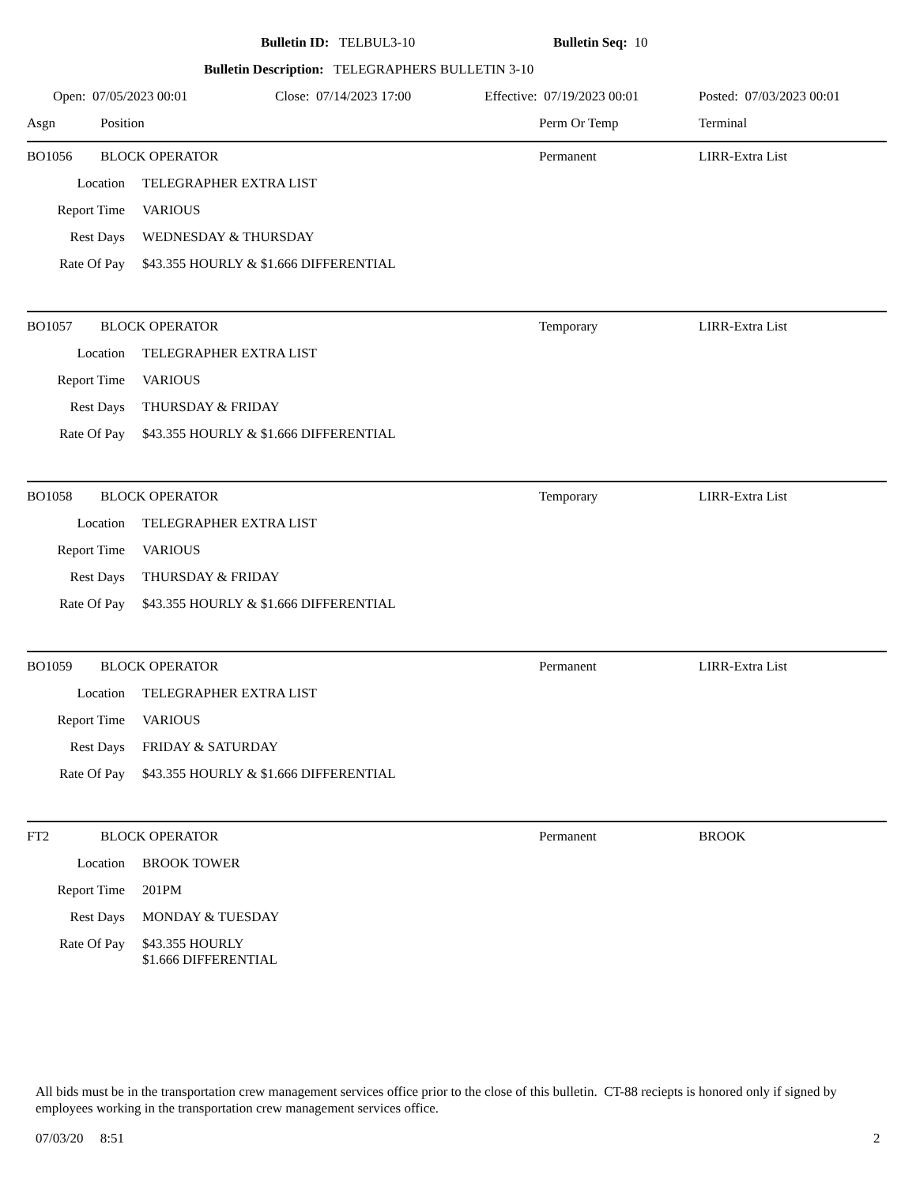Bulletin ID: TELBUL3-10 Bulletin Seq: 10
Bulletin Description: TELEGRAPHERS BULLETIN 3-10
Open: 07/05/2023 00:01 Close: 07/14/2023 17:00 Effective: 07/19/2023 00:01 Posted: 07/03/2023 00:01
Asgn Position Perm Or Temp Terminal
BO1056 BLOCK OPERATOR Permanent LIRR-Extra List
Location TELEGRAPHER EXTRA LIST
Report Time VARIOUS
Rest Days WEDNESDAY & THURSDAY
Rate Of Pay $43.355 HOURLY & $1.666 DIFFERENTIAL
BO1057 BLOCK OPERATOR Temporary LIRR-Extra List
Location TELEGRAPHER EXTRA LIST
Report Time VARIOUS
Rest Days THURSDAY & FRIDAY
Rate Of Pay $43.355 HOURLY & $1.666 DIFFERENTIAL
BO1058 BLOCK OPERATOR Temporary LIRR-Extra List
Location TELEGRAPHER EXTRA LIST
Report Time VARIOUS
Rest Days THURSDAY & FRIDAY
Rate Of Pay $43.355 HOURLY & $1.666 DIFFERENTIAL
BO1059 BLOCK OPERATOR Permanent LIRR-Extra List
Location TELEGRAPHER EXTRA LIST
Report Time VARIOUS
Rest Days FRIDAY & SATURDAY
Rate Of Pay $43.355 HOURLY & $1.666 DIFFERENTIAL
FT2 BLOCK OPERATOR Permanent BROOK
Location BROOK TOWER
Report Time 201PM
Rest Days MONDAY & TUESDAY
Rate Of Pay $43.355 HOURLY
$1.666 DIFFERENTIAL
All bids must be in the transportation crew management services office prior to the close of this bulletin. CT-88 reciepts is honored only if signed by employees working in the transportation crew management services office.
07/03/20 8:51 2